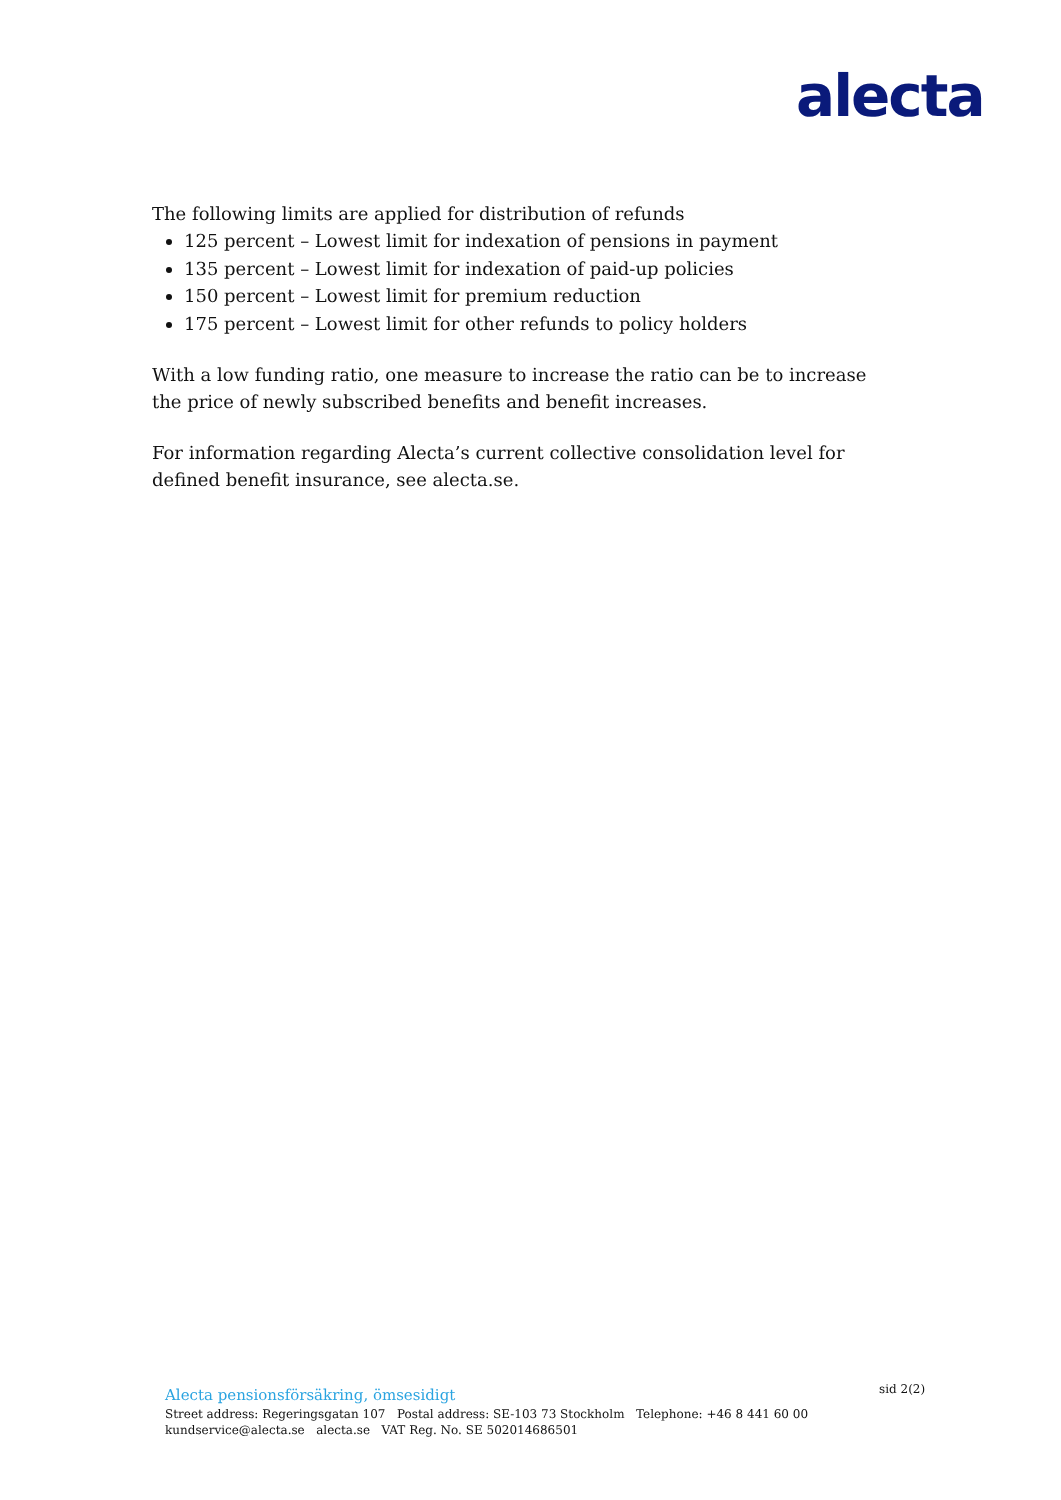alecta
The following limits are applied for distribution of refunds
125 percent – Lowest limit for indexation of pensions in payment
135 percent – Lowest limit for indexation of paid-up policies
150 percent – Lowest limit for premium reduction
175 percent – Lowest limit for other refunds to policy holders
With a low funding ratio, one measure to increase the ratio can be to increase the price of newly subscribed benefits and benefit increases.
For information regarding Alecta’s current collective consolidation level for defined benefit insurance, see alecta.se.
sid 2(2)
Alecta pensionsförsäkring, ömsesidigt
Street address: Regeringsgatan 107 Postal address: SE-103 73 Stockholm Telephone: +46 8 441 60 00
kundservice@alecta.se alecta.se VAT Reg. No. SE 502014686501